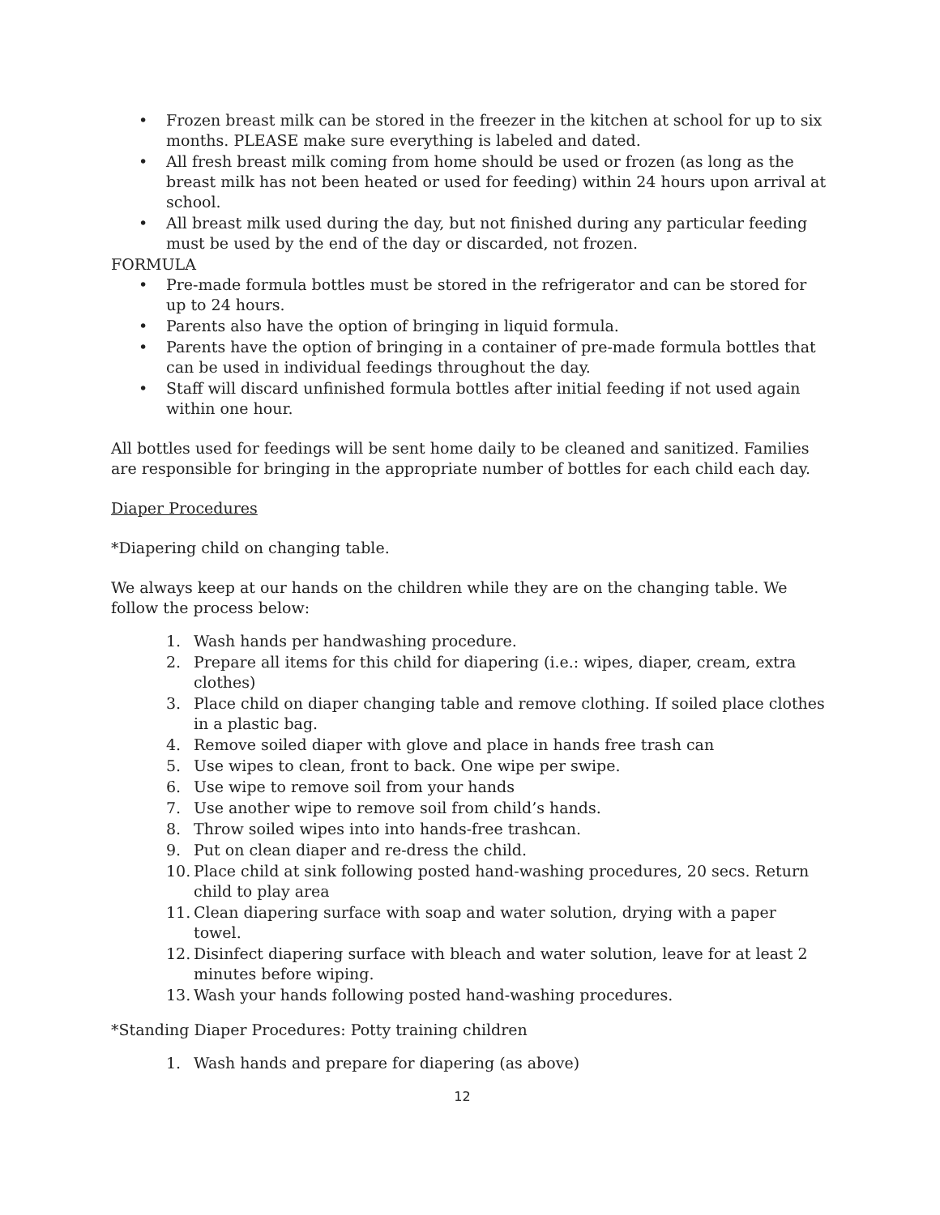• Frozen breast milk can be stored in the freezer in the kitchen at school for up to six months. PLEASE make sure everything is labeled and dated.
• All fresh breast milk coming from home should be used or frozen (as long as the breast milk has not been heated or used for feeding) within 24 hours upon arrival at school.
• All breast milk used during the day, but not finished during any particular feeding must be used by the end of the day or discarded, not frozen.
FORMULA
• Pre-made formula bottles must be stored in the refrigerator and can be stored for up to 24 hours.
• Parents also have the option of bringing in liquid formula.
• Parents have the option of bringing in a container of pre-made formula bottles that can be used in individual feedings throughout the day.
• Staff will discard unfinished formula bottles after initial feeding if not used again within one hour.
All bottles used for feedings will be sent home daily to be cleaned and sanitized. Families are responsible for bringing in the appropriate number of bottles for each child each day.
Diaper Procedures
*Diapering child on changing table.
We always keep at our hands on the children while they are on the changing table. We follow the process below:
1. Wash hands per handwashing procedure.
2. Prepare all items for this child for diapering (i.e.: wipes, diaper, cream, extra clothes)
3. Place child on diaper changing table and remove clothing. If soiled place clothes in a plastic bag.
4. Remove soiled diaper with glove and place in hands free trash can
5. Use wipes to clean, front to back. One wipe per swipe.
6. Use wipe to remove soil from your hands
7. Use another wipe to remove soil from child’s hands.
8. Throw soiled wipes into into hands-free trashcan.
9. Put on clean diaper and re-dress the child.
10. Place child at sink following posted hand-washing procedures, 20 secs. Return child to play area
11. Clean diapering surface with soap and water solution, drying with a paper towel.
12. Disinfect diapering surface with bleach and water solution, leave for at least 2 minutes before wiping.
13. Wash your hands following posted hand-washing procedures.
*Standing Diaper Procedures: Potty training children
1. Wash hands and prepare for diapering (as above)
12